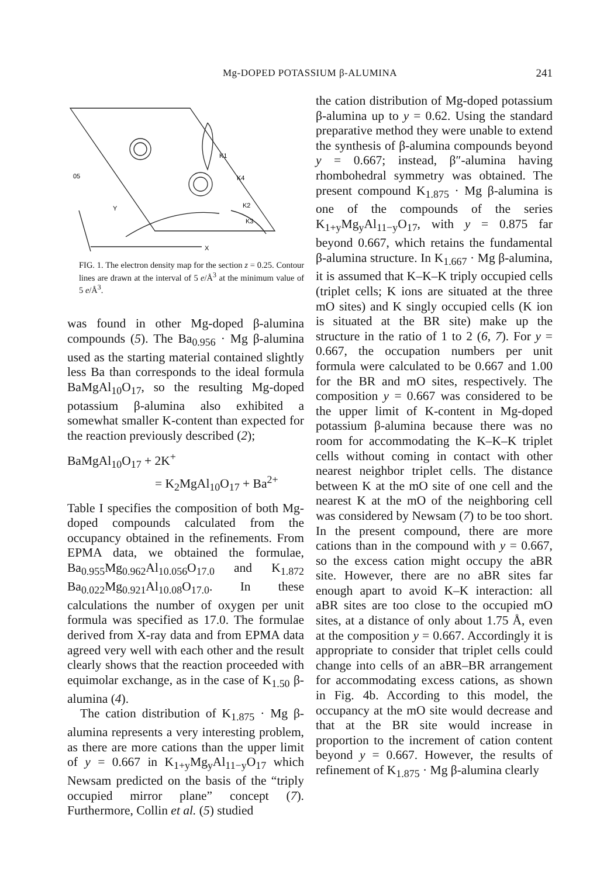Mg-DOPED POTASSIUM β-ALUMINA
241
K1
K4
K2
K3
05
Y
X
FIG. 1. The electron density map for the section z = 0.25. Contour lines are drawn at the interval of 5 e/Å<sup>3</sup> at the minimum value of 5 e/Å<sup>3</sup>.
was found in other Mg-doped β-alumina compounds (5). The Ba<sub>0.956</sub> · Mg β-alumina used as the starting material contained slightly less Ba than corresponds to the ideal formula BaMgAl<sub>10</sub>O<sub>17</sub>, so the resulting Mg-doped potassium β-alumina also exhibited a somewhat smaller K-content than expected for the reaction previously described (2);
BaMgAl<sub>10</sub>O<sub>17</sub> + 2K<sup>+</sup>
= K<sub>2</sub>MgAl<sub>10</sub>O<sub>17</sub> + Ba<sup>2+</sup>
Table I specifies the composition of both Mg-doped compounds calculated from the occupancy obtained in the refinements. From EPMA data, we obtained the formulae, Ba<sub>0.955</sub>Mg<sub>0.962</sub>Al<sub>10.056</sub>O<sub>17.0</sub> and K<sub>1.872</sub> Ba<sub>0.022</sub>Mg<sub>0.921</sub>Al<sub>10.08</sub>O<sub>17.0</sub>. In these calculations the number of oxygen per unit formula was specified as 17.0. The formulae derived from X-ray data and from EPMA data agreed very well with each other and the result clearly shows that the reaction proceeded with equimolar exchange, as in the case of K<sub>1.50</sub> β-alumina (4).
The cation distribution of K<sub>1.875</sub> · Mg β-alumina represents a very interesting problem, as there are more cations than the upper limit of y = 0.667 in K<sub>1+y</sub>Mg<sub>y</sub>Al<sub>11−y</sub>O<sub>17</sub> which Newsam predicted on the basis of the “triply occupied mirror plane” concept (7). Furthermore, Collin et al. (5) studied
the cation distribution of Mg-doped potassium β-alumina up to y = 0.62. Using the standard preparative method they were unable to extend the synthesis of β-alumina compounds beyond y = 0.667; instead, β″-alumina having rhombohedral symmetry was obtained. The present compound K<sub>1.875</sub> · Mg β-alumina is one of the compounds of the series K<sub>1+y</sub>Mg<sub>y</sub>Al<sub>11−y</sub>O<sub>17</sub>, with y = 0.875 far beyond 0.667, which retains the fundamental β-alumina structure. In K<sub>1.667</sub> · Mg β-alumina, it is assumed that K–K–K triply occupied cells (triplet cells; K ions are situated at the three mO sites) and K singly occupied cells (K ion is situated at the BR site) make up the structure in the ratio of 1 to 2 (6, 7). For y = 0.667, the occupation numbers per unit formula were calculated to be 0.667 and 1.00 for the BR and mO sites, respectively. The composition y = 0.667 was considered to be the upper limit of K-content in Mg-doped potassium β-alumina because there was no room for accommodating the K–K–K triplet cells without coming in contact with other nearest neighbor triplet cells. The distance between K at the mO site of one cell and the nearest K at the mO of the neighboring cell was considered by Newsam (7) to be too short. In the present compound, there are more cations than in the compound with y = 0.667, so the excess cation might occupy the aBR site. However, there are no aBR sites far enough apart to avoid K–K interaction: all aBR sites are too close to the occupied mO sites, at a distance of only about 1.75 Å, even at the composition y = 0.667. Accordingly it is appropriate to consider that triplet cells could change into cells of an aBR–BR arrangement for accommodating excess cations, as shown in Fig. 4b. According to this model, the occupancy at the mO site would decrease and that at the BR site would increase in proportion to the increment of cation content beyond y = 0.667. However, the results of refinement of K<sub>1.875</sub> · Mg β-alumina clearly